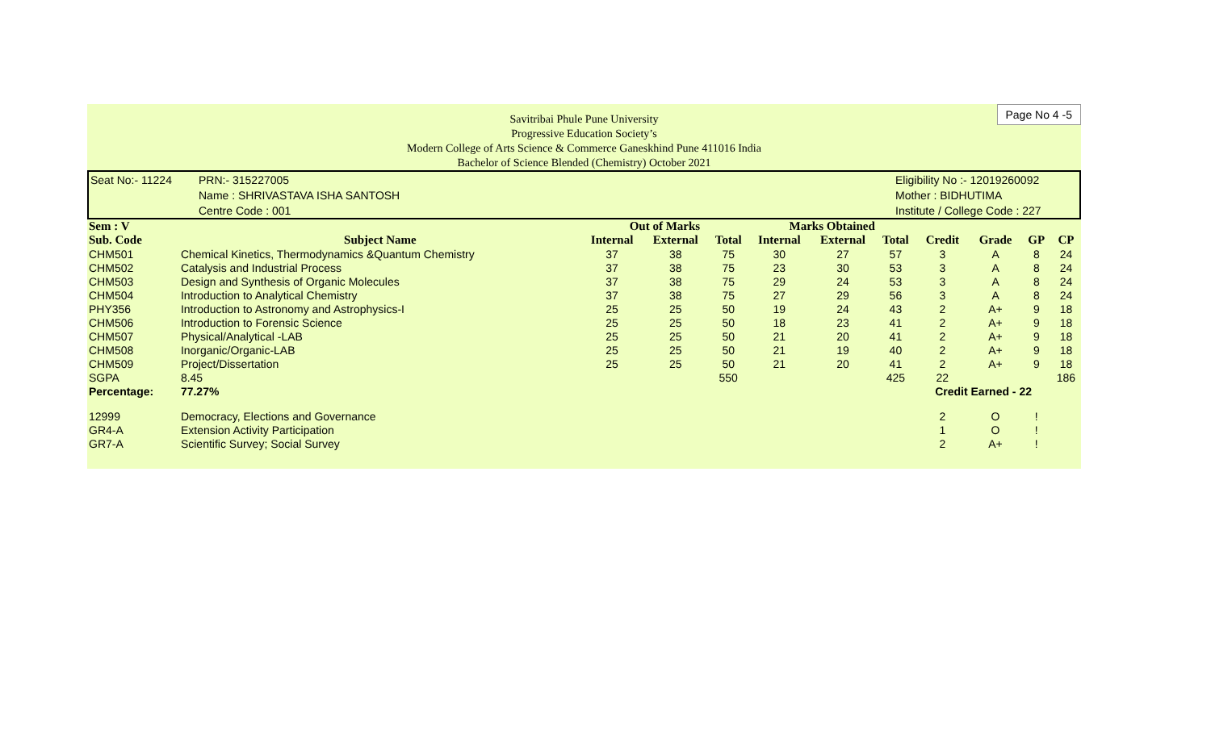Page No 4 -5
Savitribai Phule Pune University
Progressive Education Society’s
Modern College of Arts Science & Commerce Ganeskhind Pune 411016 India
Bachelor of Science Blended (Chemistry) October 2021
| Seat No:- 11224 | PRN:- 315227005 | Eligibility No :- 12019260092 |
| | Name : SHRIVASTAVA ISHA SANTOSH | Mother : BIDHUTIMA |
| | Centre Code : 001 | Institute / College Code : 227 |
| Sem : V | | Out of Marks | | | Marks Obtained | | | | | | |
| --- | --- | --- | --- | --- | --- | --- | --- | --- | --- | --- | --- |
| Sub. Code | Subject Name | Internal | External | Total | Internal | External | Total | Credit | Grade | GP | CP |
| CHM501 | Chemical Kinetics, Thermodynamics &Quantum Chemistry | 37 | 38 | 75 | 30 | 27 | 57 | 3 | A | 8 | 24 |
| CHM502 | Catalysis and Industrial Process | 37 | 38 | 75 | 23 | 30 | 53 | 3 | A | 8 | 24 |
| CHM503 | Design and Synthesis of Organic Molecules | 37 | 38 | 75 | 29 | 24 | 53 | 3 | A | 8 | 24 |
| CHM504 | Introduction to Analytical Chemistry | 37 | 38 | 75 | 27 | 29 | 56 | 3 | A | 8 | 24 |
| PHY356 | Introduction to Astronomy and Astrophysics-I | 25 | 25 | 50 | 19 | 24 | 43 | 2 | A+ | 9 | 18 |
| CHM506 | Introduction to Forensic Science | 25 | 25 | 50 | 18 | 23 | 41 | 2 | A+ | 9 | 18 |
| CHM507 | Physical/Analytical -LAB | 25 | 25 | 50 | 21 | 20 | 41 | 2 | A+ | 9 | 18 |
| CHM508 | Inorganic/Organic-LAB | 25 | 25 | 50 | 21 | 19 | 40 | 2 | A+ | 9 | 18 |
| CHM509 | Project/Dissertation | 25 | 25 | 50 | 21 | 20 | 41 | 2 | A+ | 9 | 18 |
| SGPA | 8.45 | | | 550 | | | 425 | 22 | | | 186 |
| Percentage: | 77.27% | | | | | | | Credit Earned - 22 | | | |
| 12999 | Democracy, Elections and Governance | | | | | | | 2 | O | ! | |
| GR4-A | Extension Activity Participation | | | | | | | 1 | O | ! | |
| GR7-A | Scientific Survey; Social Survey | | | | | | | 2 | A+ | ! | |